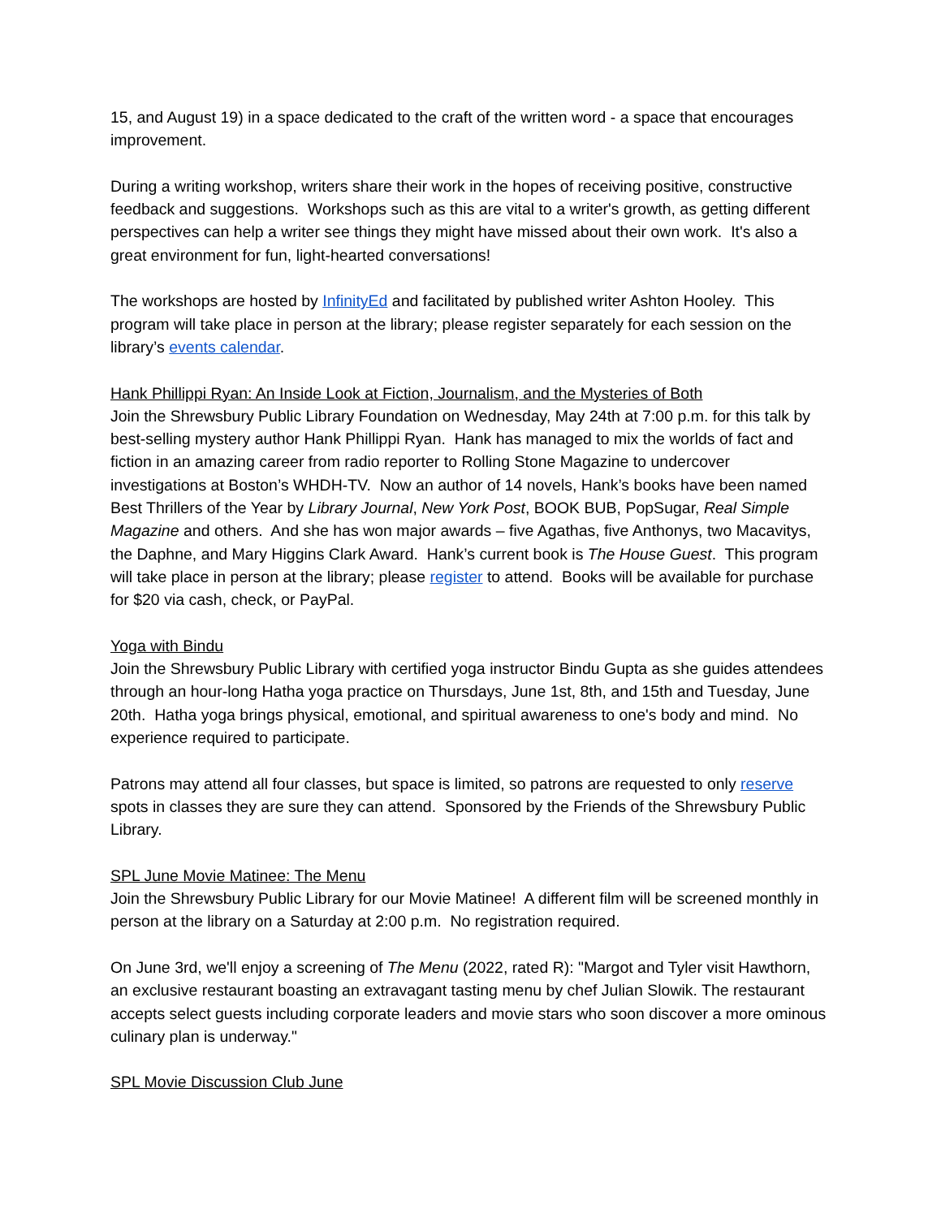15, and August 19) in a space dedicated to the craft of the written word - a space that encourages improvement.
During a writing workshop, writers share their work in the hopes of receiving positive, constructive feedback and suggestions. Workshops such as this are vital to a writer's growth, as getting different perspectives can help a writer see things they might have missed about their own work. It's also a great environment for fun, light-hearted conversations!
The workshops are hosted by InfinityEd and facilitated by published writer Ashton Hooley. This program will take place in person at the library; please register separately for each session on the library’s events calendar.
Hank Phillippi Ryan: An Inside Look at Fiction, Journalism, and the Mysteries of Both
Join the Shrewsbury Public Library Foundation on Wednesday, May 24th at 7:00 p.m. for this talk by best-selling mystery author Hank Phillippi Ryan. Hank has managed to mix the worlds of fact and fiction in an amazing career from radio reporter to Rolling Stone Magazine to undercover investigations at Boston’s WHDH-TV. Now an author of 14 novels, Hank’s books have been named Best Thrillers of the Year by Library Journal, New York Post, BOOK BUB, PopSugar, Real Simple Magazine and others. And she has won major awards – five Agathas, five Anthonys, two Macavitys, the Daphne, and Mary Higgins Clark Award. Hank’s current book is The House Guest. This program will take place in person at the library; please register to attend. Books will be available for purchase for $20 via cash, check, or PayPal.
Yoga with Bindu
Join the Shrewsbury Public Library with certified yoga instructor Bindu Gupta as she guides attendees through an hour-long Hatha yoga practice on Thursdays, June 1st, 8th, and 15th and Tuesday, June 20th. Hatha yoga brings physical, emotional, and spiritual awareness to one's body and mind. No experience required to participate.
Patrons may attend all four classes, but space is limited, so patrons are requested to only reserve spots in classes they are sure they can attend. Sponsored by the Friends of the Shrewsbury Public Library.
SPL June Movie Matinee: The Menu
Join the Shrewsbury Public Library for our Movie Matinee! A different film will be screened monthly in person at the library on a Saturday at 2:00 p.m. No registration required.
On June 3rd, we'll enjoy a screening of The Menu (2022, rated R): "Margot and Tyler visit Hawthorn, an exclusive restaurant boasting an extravagant tasting menu by chef Julian Slowik. The restaurant accepts select guests including corporate leaders and movie stars who soon discover a more ominous culinary plan is underway."
SPL Movie Discussion Club June